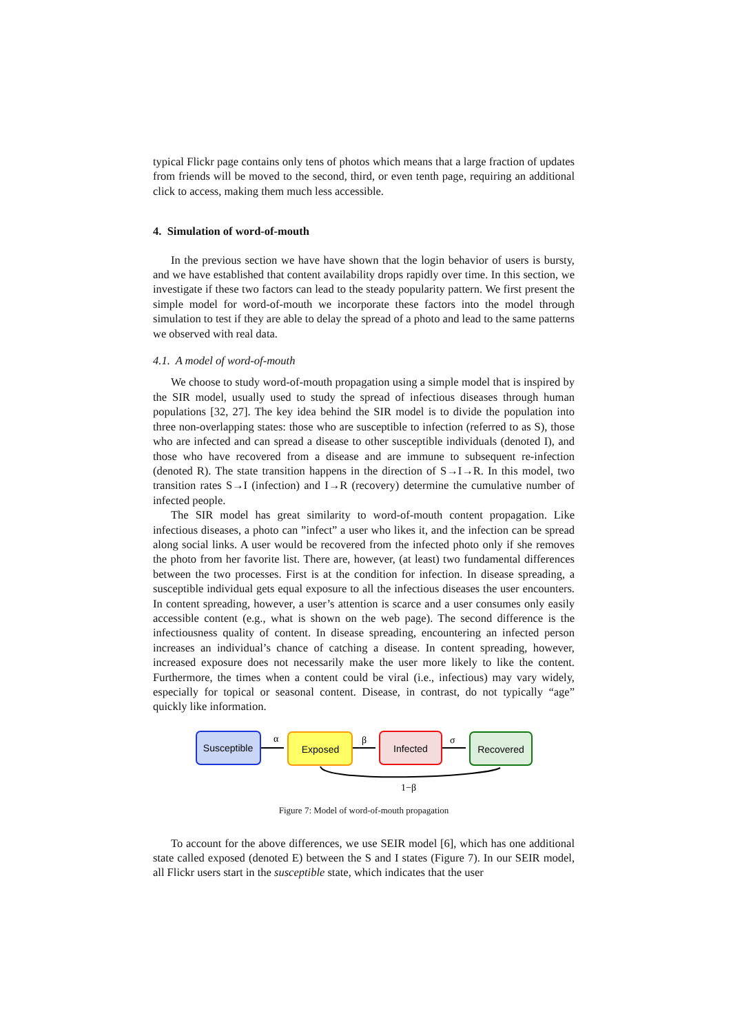typical Flickr page contains only tens of photos which means that a large fraction of updates from friends will be moved to the second, third, or even tenth page, requiring an additional click to access, making them much less accessible.
4. Simulation of word-of-mouth
In the previous section we have have shown that the login behavior of users is bursty, and we have established that content availability drops rapidly over time. In this section, we investigate if these two factors can lead to the steady popularity pattern. We first present the simple model for word-of-mouth we incorporate these factors into the model through simulation to test if they are able to delay the spread of a photo and lead to the same patterns we observed with real data.
4.1. A model of word-of-mouth
We choose to study word-of-mouth propagation using a simple model that is inspired by the SIR model, usually used to study the spread of infectious diseases through human populations [32, 27]. The key idea behind the SIR model is to divide the population into three non-overlapping states: those who are susceptible to infection (referred to as S), those who are infected and can spread a disease to other susceptible individuals (denoted I), and those who have recovered from a disease and are immune to subsequent re-infection (denoted R). The state transition happens in the direction of S→I→R. In this model, two transition rates S→I (infection) and I→R (recovery) determine the cumulative number of infected people.
The SIR model has great similarity to word-of-mouth content propagation. Like infectious diseases, a photo can ”infect” a user who likes it, and the infection can be spread along social links. A user would be recovered from the infected photo only if she removes the photo from her favorite list. There are, however, (at least) two fundamental differences between the two processes. First is at the condition for infection. In disease spreading, a susceptible individual gets equal exposure to all the infectious diseases the user encounters. In content spreading, however, a user’s attention is scarce and a user consumes only easily accessible content (e.g., what is shown on the web page). The second difference is the infectiousness quality of content. In disease spreading, encountering an infected person increases an individual’s chance of catching a disease. In content spreading, however, increased exposure does not necessarily make the user more likely to like the content. Furthermore, the times when a content could be viral (i.e., infectious) may vary widely, especially for topical or seasonal content. Disease, in contrast, do not typically “age” quickly like information.
Susceptible
Exposed
Infected
Recovered
α
β
σ
1−β
Figure 7: Model of word-of-mouth propagation
To account for the above differences, we use SEIR model [6], which has one additional state called exposed (denoted E) between the S and I states (Figure 7). In our SEIR model, all Flickr users start in the susceptible state, which indicates that the user